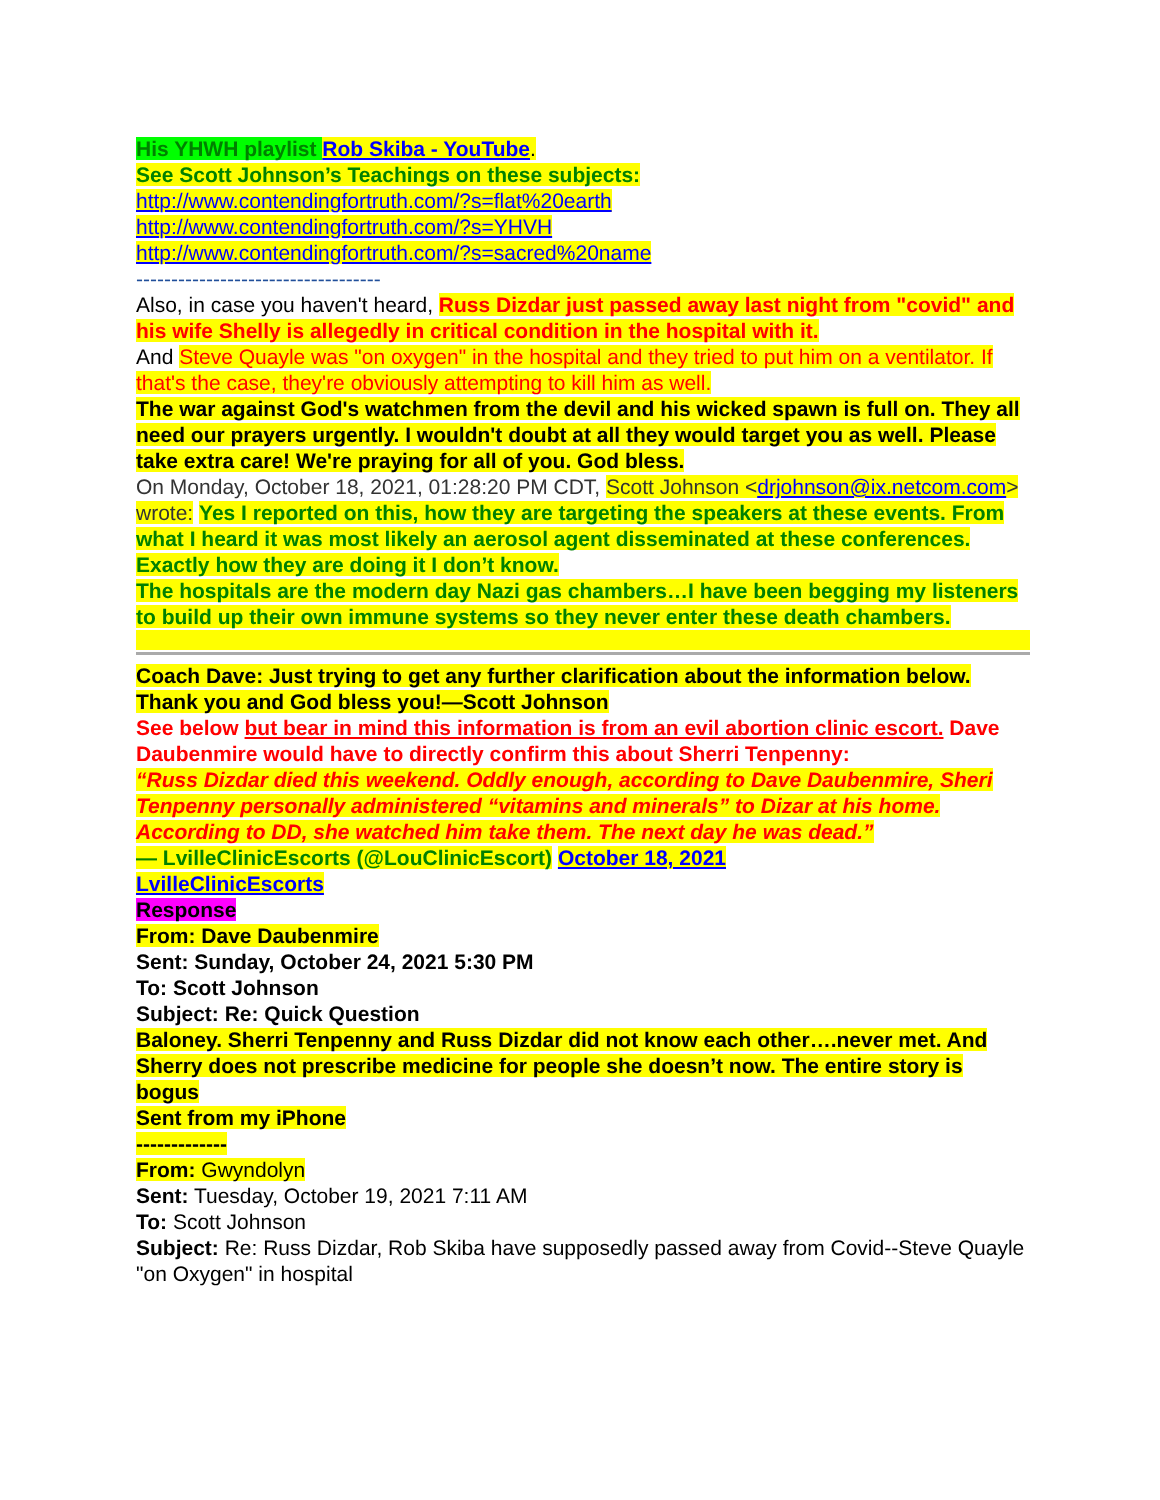His YHWH playlist Rob Skiba - YouTube.
See Scott Johnson’s Teachings on these subjects:
http://www.contendingfortruth.com/?s=flat%20earth
http://www.contendingfortruth.com/?s=YHVH
http://www.contendingfortruth.com/?s=sacred%20name
-----------------------------------
Also, in case you haven't heard, Russ Dizdar just passed away last night from "covid" and his wife Shelly is allegedly in critical condition in the hospital with it.
And Steve Quayle was "on oxygen" in the hospital and they tried to put him on a ventilator. If that's the case, they're obviously attempting to kill him as well.
The war against God's watchmen from the devil and his wicked spawn is full on. They all need our prayers urgently. I wouldn't doubt at all they would target you as well. Please take extra care! We're praying for all of you. God bless.
On Monday, October 18, 2021, 01:28:20 PM CDT, Scott Johnson <drjohnson@ix.netcom.com> wrote: Yes I reported on this, how they are targeting the speakers at these events. From what I heard it was most likely an aerosol agent disseminated at these conferences. Exactly how they are doing it I don’t know.
The hospitals are the modern day Nazi gas chambers…I have been begging my listeners to build up their own immune systems so they never enter these death chambers.
Coach Dave: Just trying to get any further clarification about the information below. Thank you and God bless you!—Scott Johnson
See below but bear in mind this information is from an evil abortion clinic escort. Dave Daubenmire would have to directly confirm this about Sherri Tenpenny:
“Russ Dizdar died this weekend. Oddly enough, according to Dave Daubenmire, Sheri Tenpenny personally administered “vitamins and minerals” to Dizar at his home. According to DD, she watched him take them. The next day he was dead.”
— LvilleClinicEscorts (@LouClinicEscort) October 18, 2021
LvilleClinicEscorts
Response
From: Dave Daubenmire
Sent: Sunday, October 24, 2021 5:30 PM
To: Scott Johnson
Subject: Re: Quick Question
Baloney. Sherri Tenpenny and Russ Dizdar did not know each other….never met. And Sherry does not prescribe medicine for people she doesn’t now. The entire story is bogus
Sent from my iPhone
-------------
From: Gwyndolyn
Sent: Tuesday, October 19, 2021 7:11 AM
To: Scott Johnson
Subject: Re: Russ Dizdar, Rob Skiba have supposedly passed away from Covid--Steve Quayle "on Oxygen" in hospital